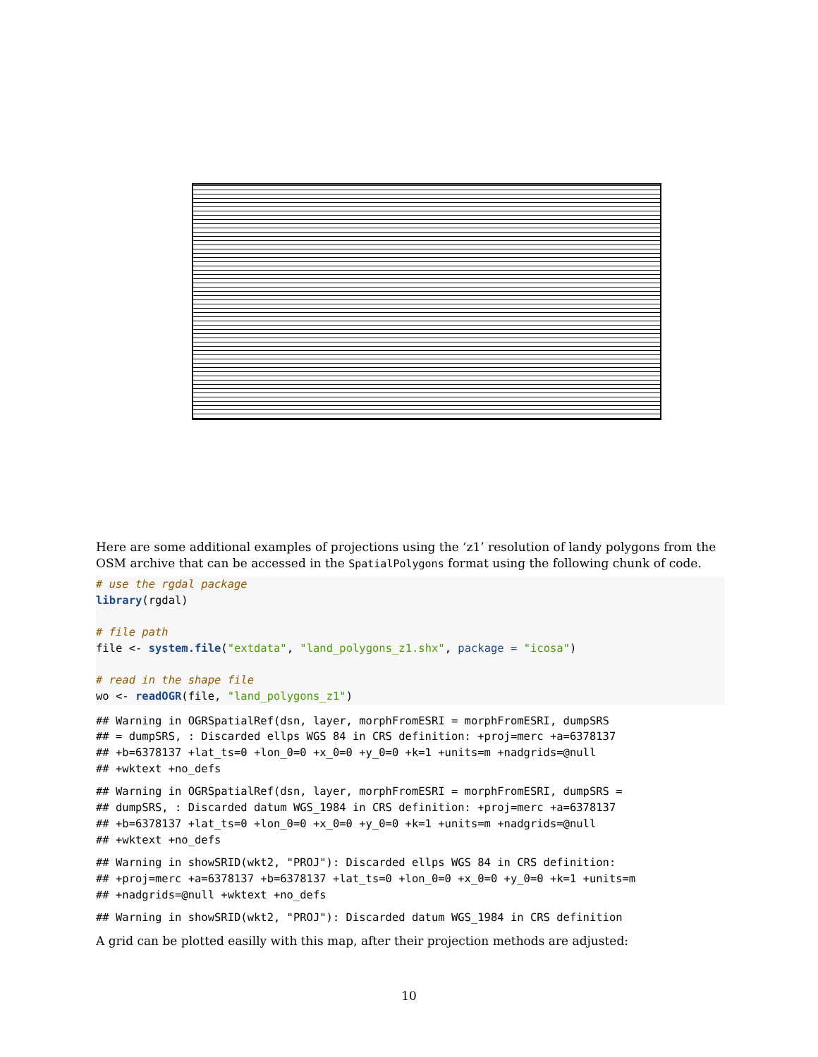Here are some additional examples of projections using the ‘z1’ resolution of landy polygons from the OSM archive that can be accessed in the SpatialPolygons format using the following chunk of code.
# use the rgdal package
library(rgdal)

# file path
file <- system.file("extdata", "land_polygons_z1.shx", package = "icosa")

# read in the shape file
wo <- readOGR(file, "land_polygons_z1")
## Warning in OGRSpatialRef(dsn, layer, morphFromESRI = morphFromESRI, dumpSRS
## = dumpSRS, : Discarded ellps WGS 84 in CRS definition: +proj=merc +a=6378137
## +b=6378137 +lat_ts=0 +lon_0=0 +x_0=0 +y_0=0 +k=1 +units=m +nadgrids=@null
## +wktext +no_defs
## Warning in OGRSpatialRef(dsn, layer, morphFromESRI = morphFromESRI, dumpSRS =
## dumpSRS, : Discarded datum WGS_1984 in CRS definition: +proj=merc +a=6378137
## +b=6378137 +lat_ts=0 +lon_0=0 +x_0=0 +y_0=0 +k=1 +units=m +nadgrids=@null
## +wktext +no_defs
## Warning in showSRID(wkt2, "PROJ"): Discarded ellps WGS 84 in CRS definition:
## +proj=merc +a=6378137 +b=6378137 +lat_ts=0 +lon_0=0 +x_0=0 +y_0=0 +k=1 +units=m
## +nadgrids=@null +wktext +no_defs
## Warning in showSRID(wkt2, "PROJ"): Discarded datum WGS_1984 in CRS definition
A grid can be plotted easilly with this map, after their projection methods are adjusted:
10